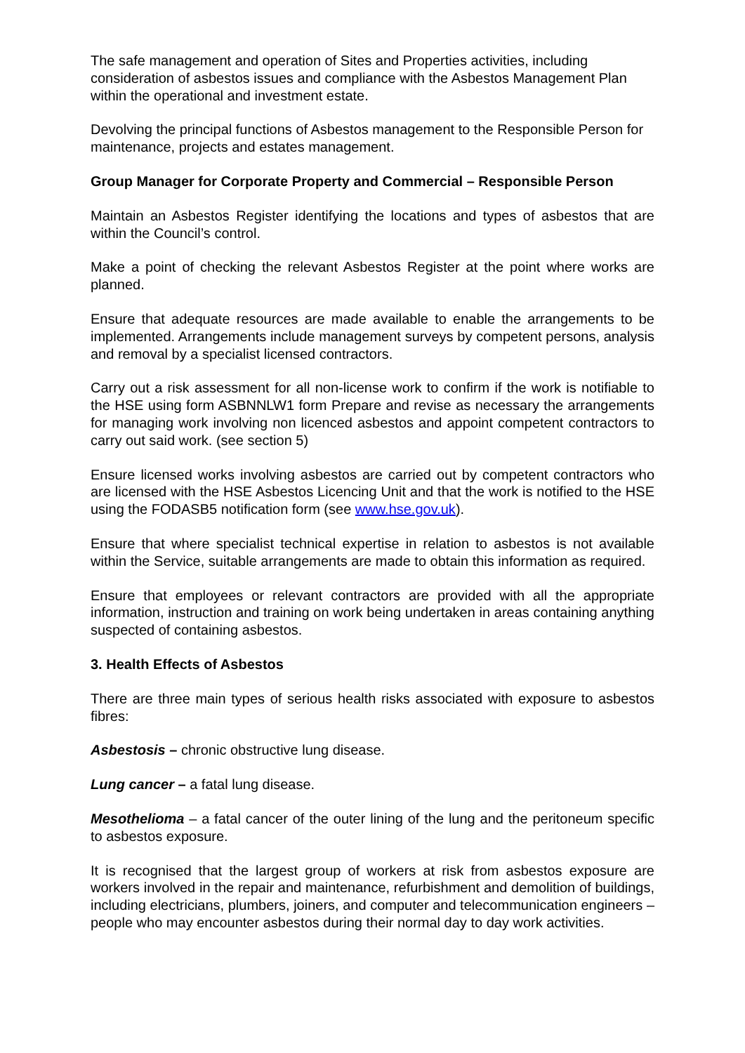The safe management and operation of Sites and Properties activities, including consideration of asbestos issues and compliance with the Asbestos Management Plan within the operational and investment estate.
Devolving the principal functions of Asbestos management to the Responsible Person for maintenance, projects and estates management.
Group Manager for Corporate Property and Commercial – Responsible Person
Maintain an Asbestos Register identifying the locations and types of asbestos that are within the Council’s control.
Make a point of checking the relevant Asbestos Register at the point where works are planned.
Ensure that adequate resources are made available to enable the arrangements to be implemented. Arrangements include management surveys by competent persons, analysis and removal by a specialist licensed contractors.
Carry out a risk assessment for all non-license work to confirm if the work is notifiable to the HSE using form ASBNNLW1 form Prepare and revise as necessary the arrangements for managing work involving non licenced asbestos and appoint competent contractors to carry out said work. (see section 5)
Ensure licensed works involving asbestos are carried out by competent contractors who are licensed with the HSE Asbestos Licencing Unit and that the work is notified to the HSE using the FODASB5 notification form (see www.hse.gov.uk).
Ensure that where specialist technical expertise in relation to asbestos is not available within the Service, suitable arrangements are made to obtain this information as required.
Ensure that employees or relevant contractors are provided with all the appropriate information, instruction and training on work being undertaken in areas containing anything suspected of containing asbestos.
3. Health Effects of Asbestos
There are three main types of serious health risks associated with exposure to asbestos fibres:
Asbestosis – chronic obstructive lung disease.
Lung cancer – a fatal lung disease.
Mesothelioma – a fatal cancer of the outer lining of the lung and the peritoneum specific to asbestos exposure.
It is recognised that the largest group of workers at risk from asbestos exposure are workers involved in the repair and maintenance, refurbishment and demolition of buildings, including electricians, plumbers, joiners, and computer and telecommunication engineers – people who may encounter asbestos during their normal day to day work activities.